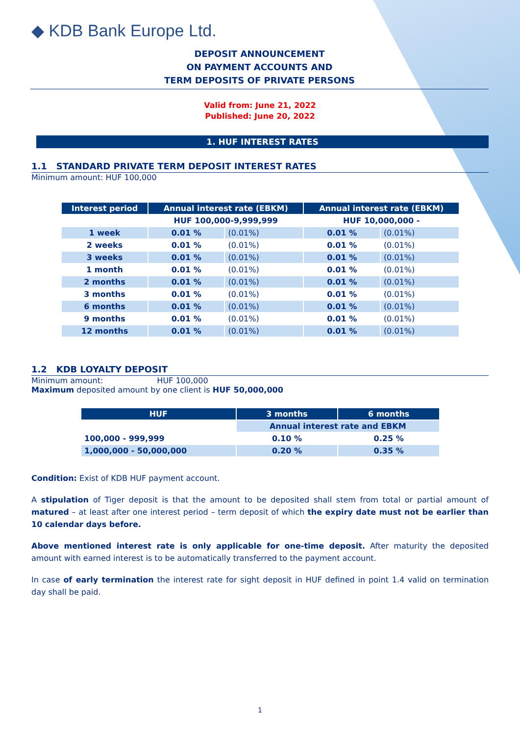◆ KDB Bank Europe Ltd.
DEPOSIT ANNOUNCEMENT
ON PAYMENT ACCOUNTS AND
TERM DEPOSITS OF PRIVATE PERSONS
Valid from: June 21, 2022
Published: June 20, 2022
1. HUF INTEREST RATES
1.1 STANDARD PRIVATE TERM DEPOSIT INTEREST RATES
Minimum amount: HUF 100,000
| Interest period | Annual interest rate (EBKM) | | Annual interest rate (EBKM) | |
| --- | --- | --- | --- | --- |
| | HUF 100,000-9,999,999 | | HUF 10,000,000 - | |
| 1 week | 0.01 % | (0.01%) | 0.01 % | (0.01%) |
| 2 weeks | 0.01 % | (0.01%) | 0.01 % | (0.01%) |
| 3 weeks | 0.01 % | (0.01%) | 0.01 % | (0.01%) |
| 1 month | 0.01 % | (0.01%) | 0.01 % | (0.01%) |
| 2 months | 0.01 % | (0.01%) | 0.01 % | (0.01%) |
| 3 months | 0.01 % | (0.01%) | 0.01 % | (0.01%) |
| 6 months | 0.01 % | (0.01%) | 0.01 % | (0.01%) |
| 9 months | 0.01 % | (0.01%) | 0.01 % | (0.01%) |
| 12 months | 0.01 % | (0.01%) | 0.01 % | (0.01%) |
1.2 KDB LOYALTY DEPOSIT
Minimum amount: HUF 100,000
Maximum deposited amount by one client is HUF 50,000,000
| HUF | 3 months | 6 months |
| --- | --- | --- |
| | Annual interest rate and EBKM | |
| 100,000 - 999,999 | 0.10 % | 0.25 % |
| 1,000,000 - 50,000,000 | 0.20 % | 0.35 % |
Condition: Exist of KDB HUF payment account.
A stipulation of Tiger deposit is that the amount to be deposited shall stem from total or partial amount of matured – at least after one interest period – term deposit of which the expiry date must not be earlier than 10 calendar days before.
Above mentioned interest rate is only applicable for one-time deposit. After maturity the deposited amount with earned interest is to be automatically transferred to the payment account.
In case of early termination the interest rate for sight deposit in HUF defined in point 1.4 valid on termination day shall be paid.
1